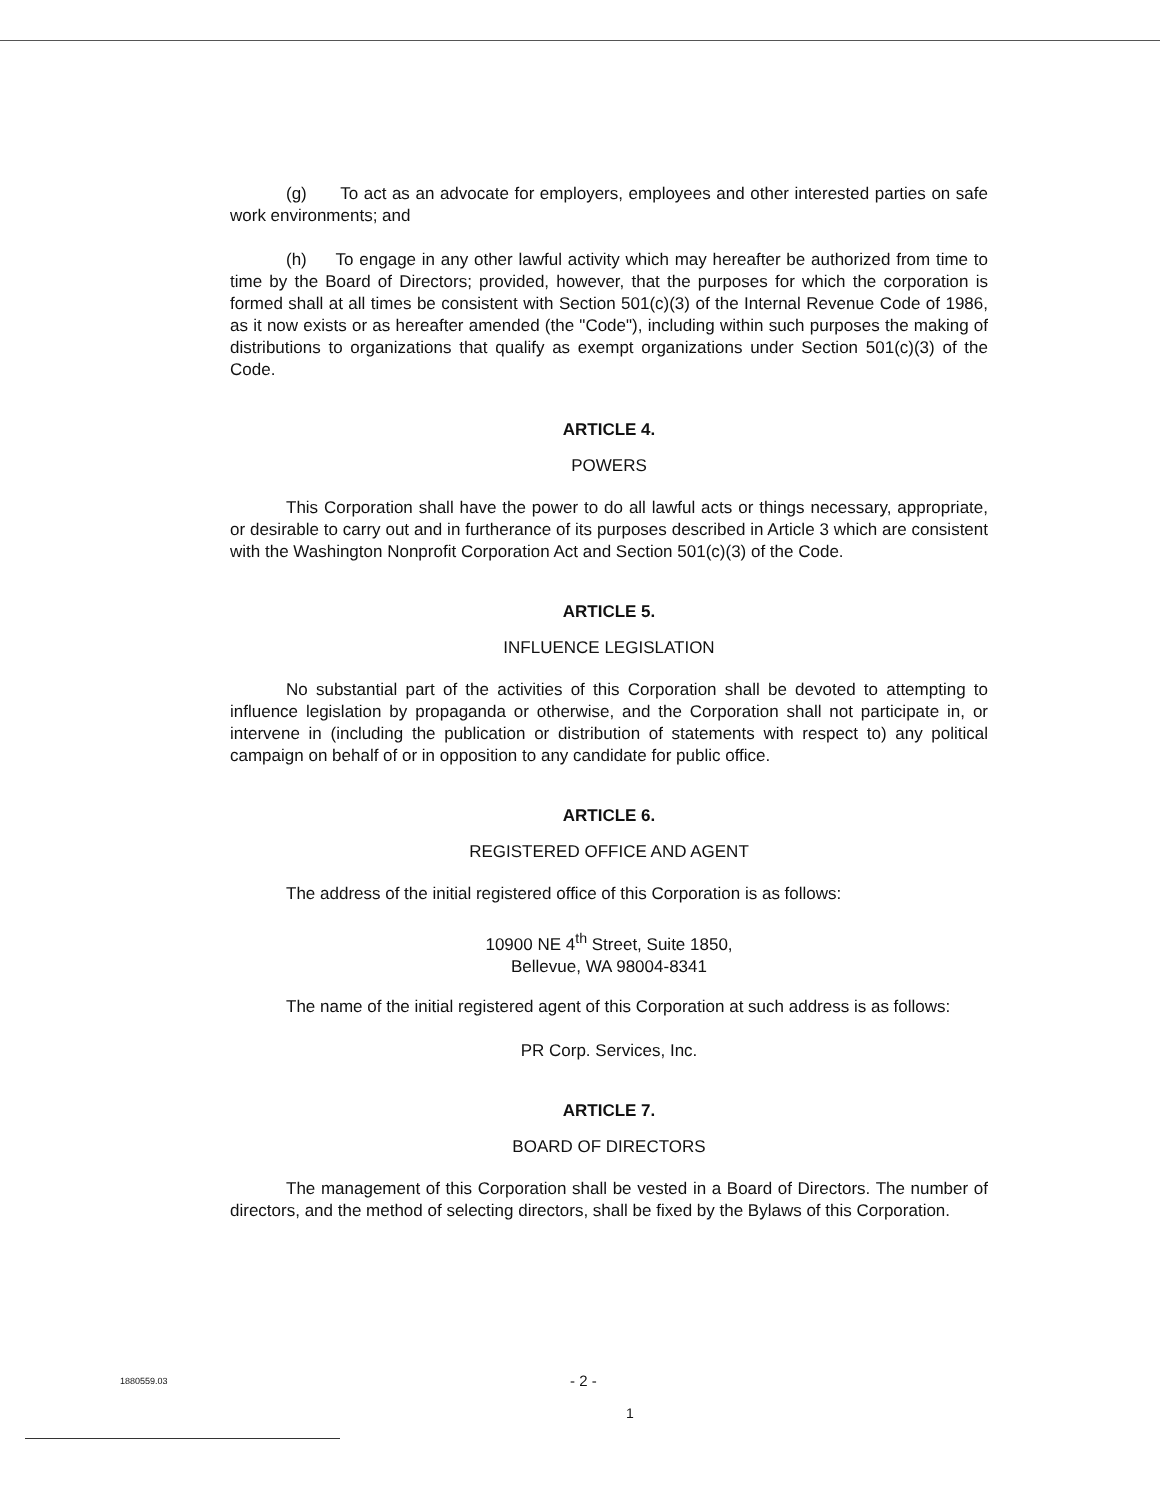(g) To act as an advocate for employers, employees and other interested parties on safe work environments; and
(h) To engage in any other lawful activity which may hereafter be authorized from time to time by the Board of Directors; provided, however, that the purposes for which the corporation is formed shall at all times be consistent with Section 501(c)(3) of the Internal Revenue Code of 1986, as it now exists or as hereafter amended (the "Code"), including within such purposes the making of distributions to organizations that qualify as exempt organizations under Section 501(c)(3) of the Code.
ARTICLE 4.
POWERS
This Corporation shall have the power to do all lawful acts or things necessary, appropriate, or desirable to carry out and in furtherance of its purposes described in Article 3 which are consistent with the Washington Nonprofit Corporation Act and Section 501(c)(3) of the Code.
ARTICLE 5.
INFLUENCE LEGISLATION
No substantial part of the activities of this Corporation shall be devoted to attempting to influence legislation by propaganda or otherwise, and the Corporation shall not participate in, or intervene in (including the publication or distribution of statements with respect to) any political campaign on behalf of or in opposition to any candidate for public office.
ARTICLE 6.
REGISTERED OFFICE AND AGENT
The address of the initial registered office of this Corporation is as follows:
10900 NE 4<sup>th</sup> Street, Suite 1850,
Bellevue, WA 98004-8341
The name of the initial registered agent of this Corporation at such address is as follows:
PR Corp. Services, Inc.
ARTICLE 7.
BOARD OF DIRECTORS
The management of this Corporation shall be vested in a Board of Directors. The number of directors, and the method of selecting directors, shall be fixed by the Bylaws of this Corporation.
1880559.03 - 2 -
1